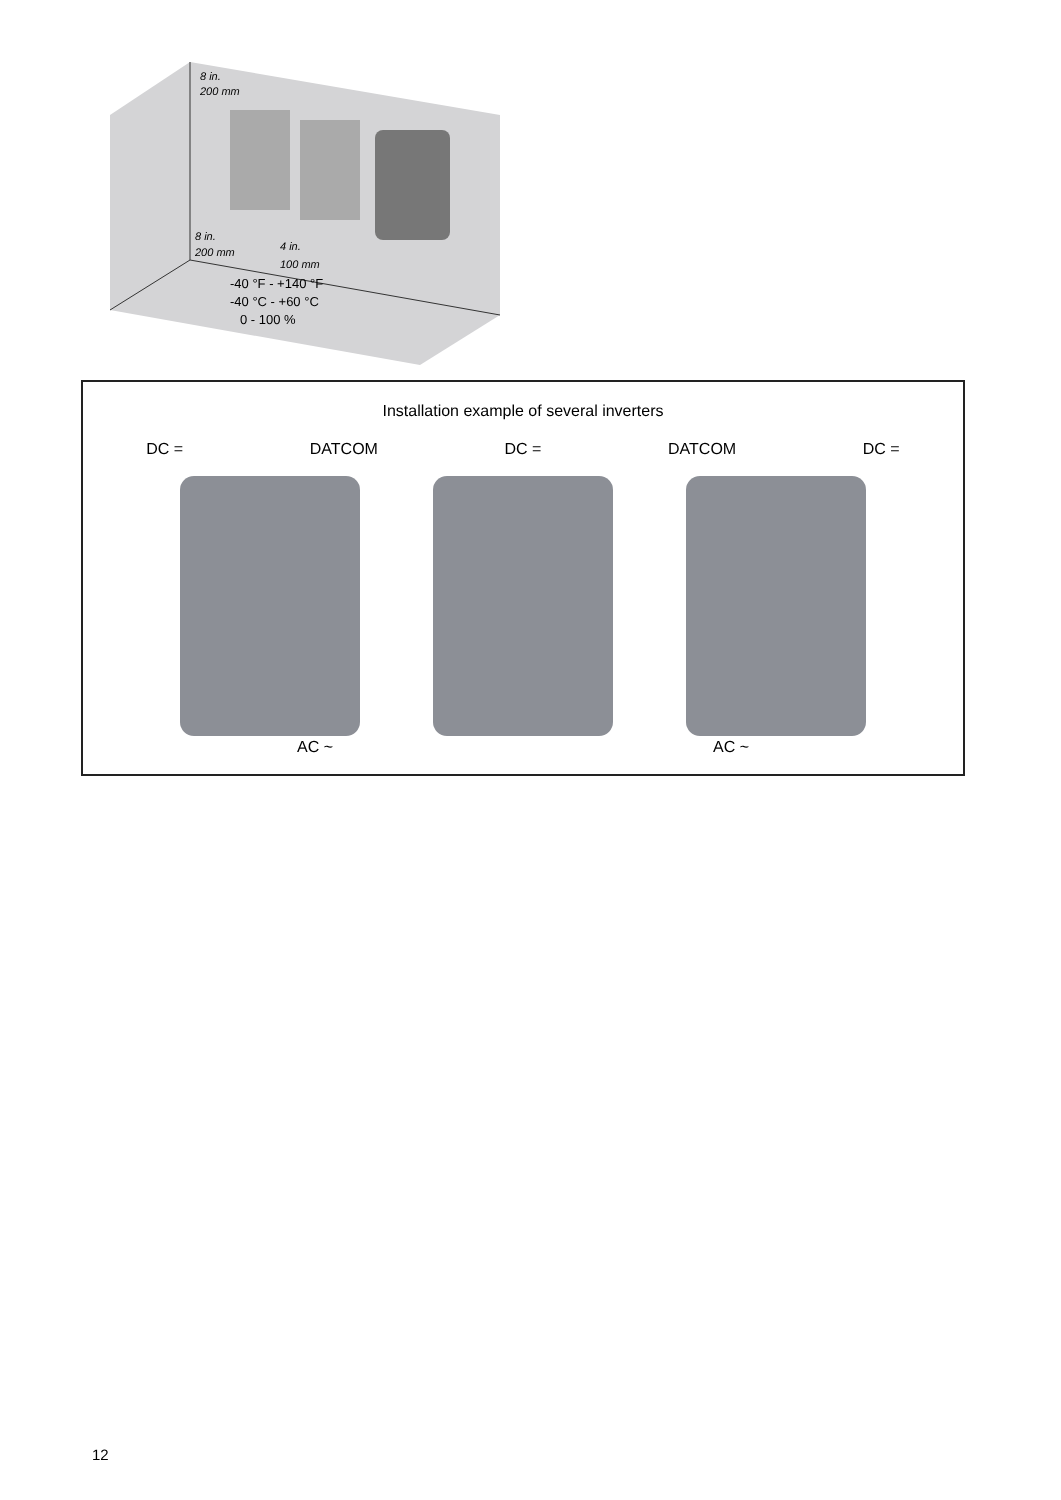8 in.
200 mm
8 in.
200 mm
4 in.
100 mm
-40 °F - +140 °F
-40 °C - +60 °C
0 - 100 %
Installation example of several inverters
DC = DATCOM DC = DATCOM DC =
AC ~ AC ~
12